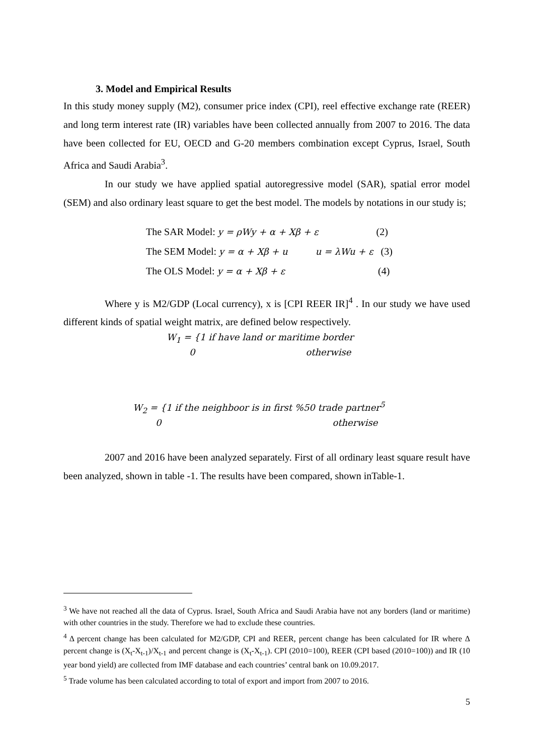3. Model and Empirical Results
In this study money supply (M2), consumer price index (CPI), reel effective exchange rate (REER) and long term interest rate (IR) variables have been collected annually from 2007 to 2016. The data have been collected for EU, OECD and G-20 members combination except Cyprus, Israel, South Africa and Saudi Arabia<sup>3</sup>.
In our study we have applied spatial autoregressive model (SAR), spatial error model (SEM) and also ordinary least square to get the best model. The models by notations in our study is;
The SAR Model: y = ρWy + α + Xβ + ε (2)
The SEM Model: y = α + Xβ + u u = λWu + ε (3)
The OLS Model: y = α + Xβ + ε (4)
Where y is M2/GDP (Local currency), x is [CPI REER IR]<sup>4</sup> . In our study we have used different kinds of spatial weight matrix, are defined below respectively.
W<sub>1</sub> = {1 if have land or maritime border
0 otherwise
W<sub>2</sub> = {1 if the neighboor is in first %50 trade partner<sup>5</sup>
0 otherwise
2007 and 2016 have been analyzed separately. First of all ordinary least square result have been analyzed, shown in table -1. The results have been compared, shown inTable-1.
<sup>3</sup> We have not reached all the data of Cyprus. Israel, South Africa and Saudi Arabia have not any borders (land or maritime) with other countries in the study. Therefore we had to exclude these countries.
<sup>4</sup> Δ percent change has been calculated for M2/GDP, CPI and REER, percent change has been calculated for IR where Δ percent change is (X<sub>t</sub>-X<sub>t-1</sub>)/X<sub>t-1</sub> and percent change is (X<sub>t</sub>-X<sub>t-1</sub>). CPI (2010=100), REER (CPI based (2010=100)) and IR (10 year bond yield) are collected from IMF database and each countries’ central bank on 10.09.2017.
<sup>5</sup> Trade volume has been calculated according to total of export and import from 2007 to 2016.
5